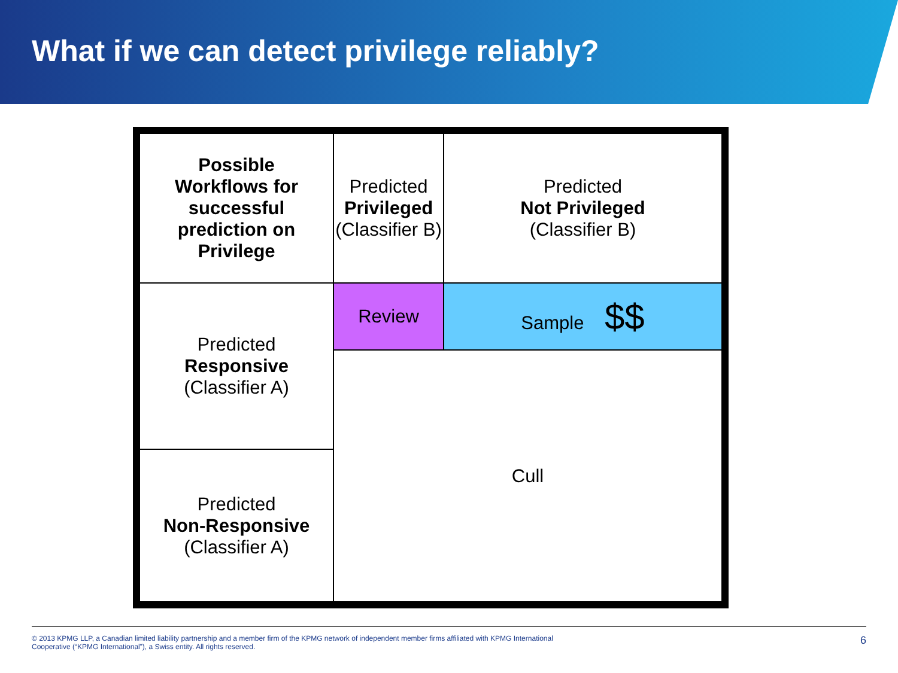What if we can detect privilege reliably?
| Possible Workflows for successful prediction on Privilege | Predicted Privileged (Classifier B) | | Predicted Not Privileged (Classifier B) |
| Predicted Responsive (Classifier A) | Review | Sample $$ | |
| | Cull | | |
| Predicted Non-Responsive (Classifier A) | | | |
© 2013 KPMG LLP, a Canadian limited liability partnership and a member firm of the KPMG network of independent member firms affiliated with KPMG International
Cooperative (“KPMG International”), a Swiss entity. All rights reserved.
6